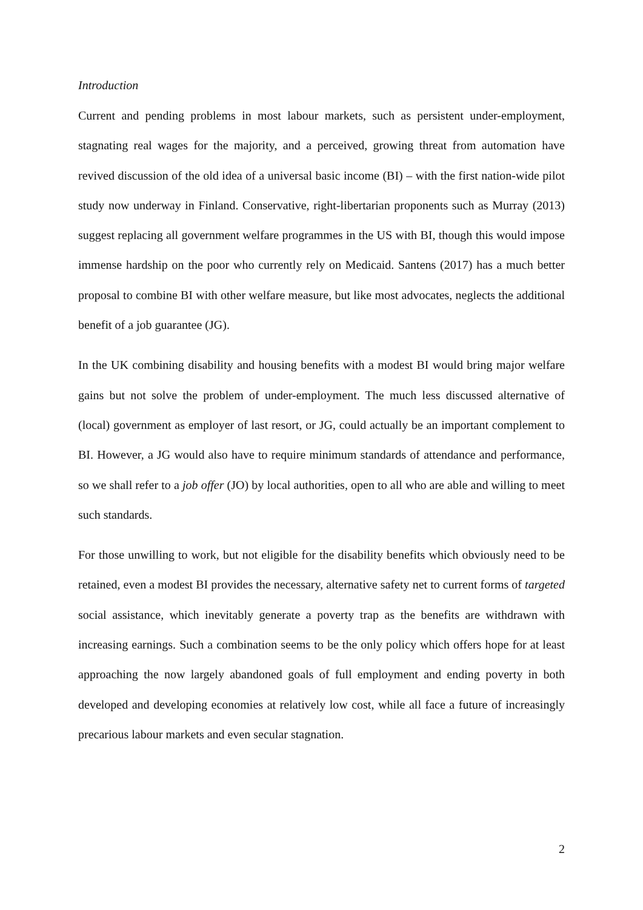Introduction
Current and pending problems in most labour markets, such as persistent under-employment, stagnating real wages for the majority, and a perceived, growing threat from automation have revived discussion of the old idea of a universal basic income (BI) – with the first nation-wide pilot study now underway in Finland. Conservative, right-libertarian proponents such as Murray (2013) suggest replacing all government welfare programmes in the US with BI, though this would impose immense hardship on the poor who currently rely on Medicaid. Santens (2017) has a much better proposal to combine BI with other welfare measure, but like most advocates, neglects the additional benefit of a job guarantee (JG).
In the UK combining disability and housing benefits with a modest BI would bring major welfare gains but not solve the problem of under-employment. The much less discussed alternative of (local) government as employer of last resort, or JG, could actually be an important complement to BI. However, a JG would also have to require minimum standards of attendance and performance, so we shall refer to a job offer (JO) by local authorities, open to all who are able and willing to meet such standards.
For those unwilling to work, but not eligible for the disability benefits which obviously need to be retained, even a modest BI provides the necessary, alternative safety net to current forms of targeted social assistance, which inevitably generate a poverty trap as the benefits are withdrawn with increasing earnings. Such a combination seems to be the only policy which offers hope for at least approaching the now largely abandoned goals of full employment and ending poverty in both developed and developing economies at relatively low cost, while all face a future of increasingly precarious labour markets and even secular stagnation.
2